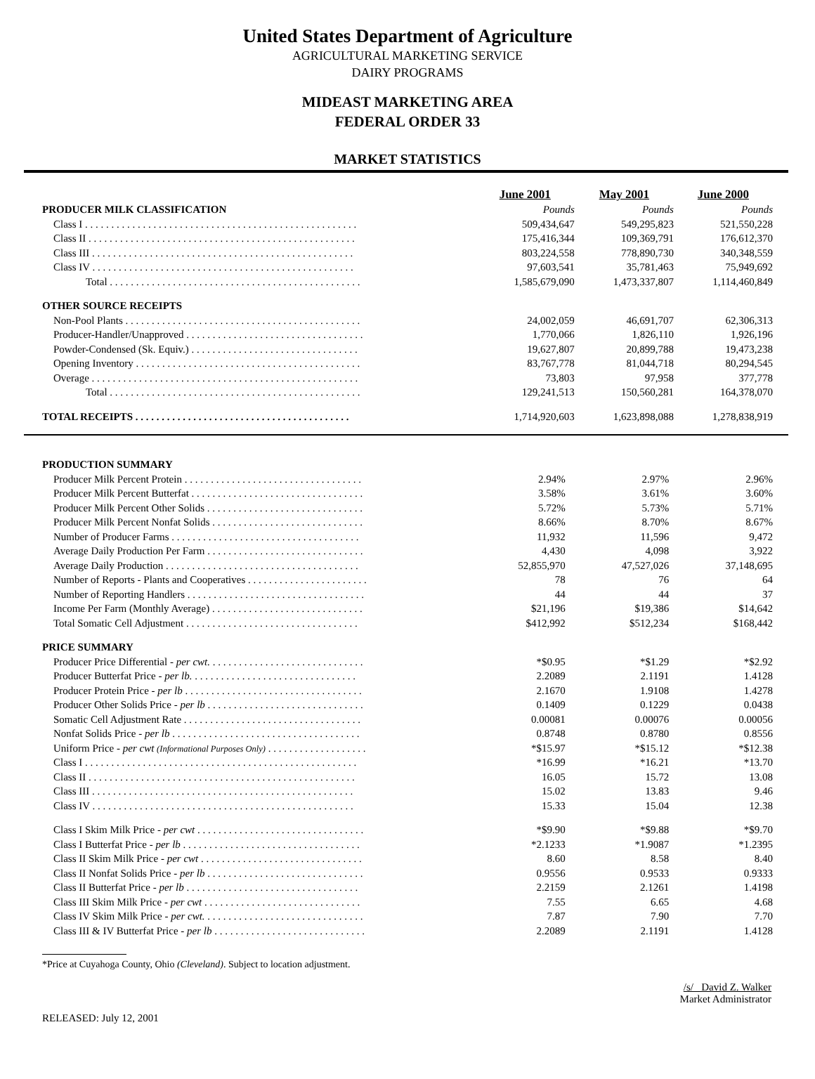United States Department of Agriculture
AGRICULTURAL MARKETING SERVICE
DAIRY PROGRAMS
MIDEAST MARKETING AREA
FEDERAL ORDER 33
MARKET STATISTICS
| | June 2001 | May 2001 | June 2000 |
| PRODUCER MILK CLASSIFICATION | Pounds | Pounds | Pounds |
| Class I . . . . . . . . . . . . . . . . . . . . . . . . . . . . . . . . . . . . . . . . . . . . . . . . . . . . | 509,434,647 | 549,295,823 | 521,550,228 |
| Class II . . . . . . . . . . . . . . . . . . . . . . . . . . . . . . . . . . . . . . . . . . . . . . . . . . . | 175,416,344 | 109,369,791 | 176,612,370 |
| Class III . . . . . . . . . . . . . . . . . . . . . . . . . . . . . . . . . . . . . . . . . . . . . . . . . . | 803,224,558 | 778,890,730 | 340,348,559 |
| Class IV . . . . . . . . . . . . . . . . . . . . . . . . . . . . . . . . . . . . . . . . . . . . . . . . . . | 97,603,541 | 35,781,463 | 75,949,692 |
| Total . . . . . . . . . . . . . . . . . . . . . . . . . . . . . . . . . . . . . . . . . . . . . . . . | 1,585,679,090 | 1,473,337,807 | 1,114,460,849 |
| OTHER SOURCE RECEIPTS | | | |
| Non-Pool Plants . . . . . . . . . . . . . . . . . . . . . . . . . . . . . . . . . . . . . . . . . . . . . | 24,002,059 | 46,691,707 | 62,306,313 |
| Producer-Handler/Unapproved . . . . . . . . . . . . . . . . . . . . . . . . . . . . . . . . . . | 1,770,066 | 1,826,110 | 1,926,196 |
| Powder-Condensed (Sk. Equiv.) . . . . . . . . . . . . . . . . . . . . . . . . . . . . . . . . | 19,627,807 | 20,899,788 | 19,473,238 |
| Opening Inventory . . . . . . . . . . . . . . . . . . . . . . . . . . . . . . . . . . . . . . . . . . . | 83,767,778 | 81,044,718 | 80,294,545 |
| Overage . . . . . . . . . . . . . . . . . . . . . . . . . . . . . . . . . . . . . . . . . . . . . . . . . . . | 73,803 | 97,958 | 377,778 |
| Total . . . . . . . . . . . . . . . . . . . . . . . . . . . . . . . . . . . . . . . . . . . . . . . . | 129,241,513 | 150,560,281 | 164,378,070 |
| TOTAL RECEIPTS . . . . . . . . . . . . . . . . . . . . . . . . . . . . . . . . . . . . . . . . . | 1,714,920,603 | 1,623,898,088 | 1,278,838,919 |
| PRODUCTION SUMMARY | | | |
| Producer Milk Percent Protein . . . . . . . . . . . . . . . . . . . . . . . . . . . . . . . . . . | 2.94% | 2.97% | 2.96% |
| Producer Milk Percent Butterfat . . . . . . . . . . . . . . . . . . . . . . . . . . . . . . . . . | 3.58% | 3.61% | 3.60% |
| Producer Milk Percent Other Solids . . . . . . . . . . . . . . . . . . . . . . . . . . . . . . | 5.72% | 5.73% | 5.71% |
| Producer Milk Percent Nonfat Solids . . . . . . . . . . . . . . . . . . . . . . . . . . . . . | 8.66% | 8.70% | 8.67% |
| Number of Producer Farms . . . . . . . . . . . . . . . . . . . . . . . . . . . . . . . . . . . . | 11,932 | 11,596 | 9,472 |
| Average Daily Production Per Farm . . . . . . . . . . . . . . . . . . . . . . . . . . . . . . | 4,430 | 4,098 | 3,922 |
| Average Daily Production . . . . . . . . . . . . . . . . . . . . . . . . . . . . . . . . . . . . . | 52,855,970 | 47,527,026 | 37,148,695 |
| Number of Reports - Plants and Cooperatives . . . . . . . . . . . . . . . . . . . . . . . | 78 | 76 | 64 |
| Number of Reporting Handlers . . . . . . . . . . . . . . . . . . . . . . . . . . . . . . . . . . | 44 | 44 | 37 |
| Income Per Farm (Monthly Average) . . . . . . . . . . . . . . . . . . . . . . . . . . . . . | $21,196 | $19,386 | $14,642 |
| Total Somatic Cell Adjustment . . . . . . . . . . . . . . . . . . . . . . . . . . . . . . . . . | $412,992 | $512,234 | $168,442 |
| PRICE SUMMARY | | | |
| Producer Price Differential - per cwt. . . . . . . . . . . . . . . . . . . . . . . . . . . . . . | *$0.95 | *$1.29 | *$2.92 |
| Producer Butterfat Price - per lb. . . . . . . . . . . . . . . . . . . . . . . . . . . . . . . . | 2.2089 | 2.1191 | 1.4128 |
| Producer Protein Price - per lb . . . . . . . . . . . . . . . . . . . . . . . . . . . . . . . . . . | 2.1670 | 1.9108 | 1.4278 |
| Producer Other Solids Price - per lb . . . . . . . . . . . . . . . . . . . . . . . . . . . . . . | 0.1409 | 0.1229 | 0.0438 |
| Somatic Cell Adjustment Rate . . . . . . . . . . . . . . . . . . . . . . . . . . . . . . . . . . | 0.00081 | 0.00076 | 0.00056 |
| Nonfat Solids Price - per lb . . . . . . . . . . . . . . . . . . . . . . . . . . . . . . . . . . . . | 0.8748 | 0.8780 | 0.8556 |
| Uniform Price - per cwt (Informational Purposes Only) . . . . . . . . . . . . . . . . . . . | *$15.97 | *$15.12 | *$12.38 |
| Class I . . . . . . . . . . . . . . . . . . . . . . . . . . . . . . . . . . . . . . . . . . . . . . . . . . . . | *16.99 | *16.21 | *13.70 |
| Class II . . . . . . . . . . . . . . . . . . . . . . . . . . . . . . . . . . . . . . . . . . . . . . . . . . . | 16.05 | 15.72 | 13.08 |
| Class III . . . . . . . . . . . . . . . . . . . . . . . . . . . . . . . . . . . . . . . . . . . . . . . . . . | 15.02 | 13.83 | 9.46 |
| Class IV . . . . . . . . . . . . . . . . . . . . . . . . . . . . . . . . . . . . . . . . . . . . . . . . . . | 15.33 | 15.04 | 12.38 |
| Class I Skim Milk Price - per cwt . . . . . . . . . . . . . . . . . . . . . . . . . . . . . . . . | *$9.90 | *$9.88 | *$9.70 |
| Class I Butterfat Price - per lb . . . . . . . . . . . . . . . . . . . . . . . . . . . . . . . . . . | *2.1233 | *1.9087 | *1.2395 |
| Class II Skim Milk Price - per cwt . . . . . . . . . . . . . . . . . . . . . . . . . . . . . . . | 8.60 | 8.58 | 8.40 |
| Class II Nonfat Solids Price - per lb . . . . . . . . . . . . . . . . . . . . . . . . . . . . . . | 0.9556 | 0.9533 | 0.9333 |
| Class II Butterfat Price - per lb . . . . . . . . . . . . . . . . . . . . . . . . . . . . . . . . . | 2.2159 | 2.1261 | 1.4198 |
| Class III Skim Milk Price - per cwt . . . . . . . . . . . . . . . . . . . . . . . . . . . . . . | 7.55 | 6.65 | 4.68 |
| Class IV Skim Milk Price - per cwt. . . . . . . . . . . . . . . . . . . . . . . . . . . . . . . | 7.87 | 7.90 | 7.70 |
| Class III & IV Butterfat Price - per lb . . . . . . . . . . . . . . . . . . . . . . . . . . . . . | 2.2089 | 2.1191 | 1.4128 |
*Price at Cuyahoga County, Ohio (Cleveland). Subject to location adjustment.
/s/ David Z. Walker
Market Administrator
RELEASED: July 12, 2001